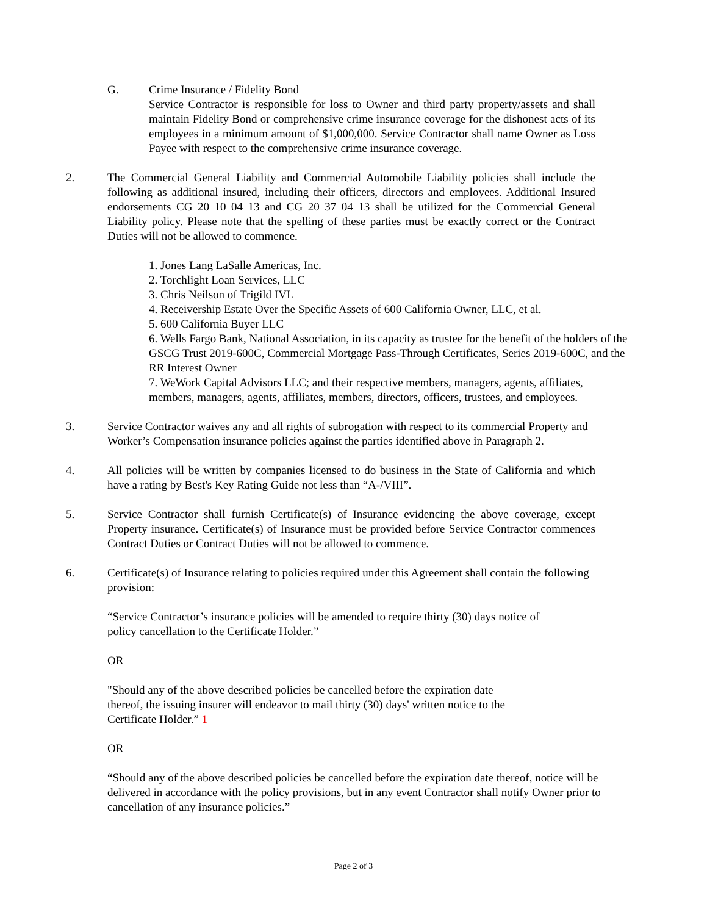G. Crime Insurance / Fidelity Bond
Service Contractor is responsible for loss to Owner and third party property/assets and shall maintain Fidelity Bond or comprehensive crime insurance coverage for the dishonest acts of its employees in a minimum amount of $1,000,000. Service Contractor shall name Owner as Loss Payee with respect to the comprehensive crime insurance coverage.
2. The Commercial General Liability and Commercial Automobile Liability policies shall include the following as additional insured, including their officers, directors and employees. Additional Insured endorsements CG 20 10 04 13 and CG 20 37 04 13 shall be utilized for the Commercial General Liability policy. Please note that the spelling of these parties must be exactly correct or the Contract Duties will not be allowed to commence.
1. Jones Lang LaSalle Americas, Inc.
2. Torchlight Loan Services, LLC
3. Chris Neilson of Trigild IVL
4. Receivership Estate Over the Specific Assets of 600 California Owner, LLC, et al.
5. 600 California Buyer LLC
6. Wells Fargo Bank, National Association, in its capacity as trustee for the benefit of the holders of the GSCG Trust 2019-600C, Commercial Mortgage Pass-Through Certificates, Series 2019-600C, and the RR Interest Owner
7. WeWork Capital Advisors LLC; and their respective members, managers, agents, affiliates, members, managers, agents, affiliates, members, directors, officers, trustees, and employees.
3. Service Contractor waives any and all rights of subrogation with respect to its commercial Property and Worker’s Compensation insurance policies against the parties identified above in Paragraph 2.
4. All policies will be written by companies licensed to do business in the State of California and which have a rating by Best's Key Rating Guide not less than “A-/VIII”.
5. Service Contractor shall furnish Certificate(s) of Insurance evidencing the above coverage, except Property insurance. Certificate(s) of Insurance must be provided before Service Contractor commences Contract Duties or Contract Duties will not be allowed to commence.
6. Certificate(s) of Insurance relating to policies required under this Agreement shall contain the following provision:
“Service Contractor’s insurance policies will be amended to require thirty (30) days notice of
policy cancellation to the Certificate Holder.”
OR
"Should any of the above described policies be cancelled before the expiration date
thereof, the issuing insurer will endeavor to mail thirty (30) days' written notice to the
Certificate Holder.” 1
OR
“Should any of the above described policies be cancelled before the expiration date thereof, notice will be delivered in accordance with the policy provisions, but in any event Contractor shall notify Owner prior to cancellation of any insurance policies.”
Page 2 of 3